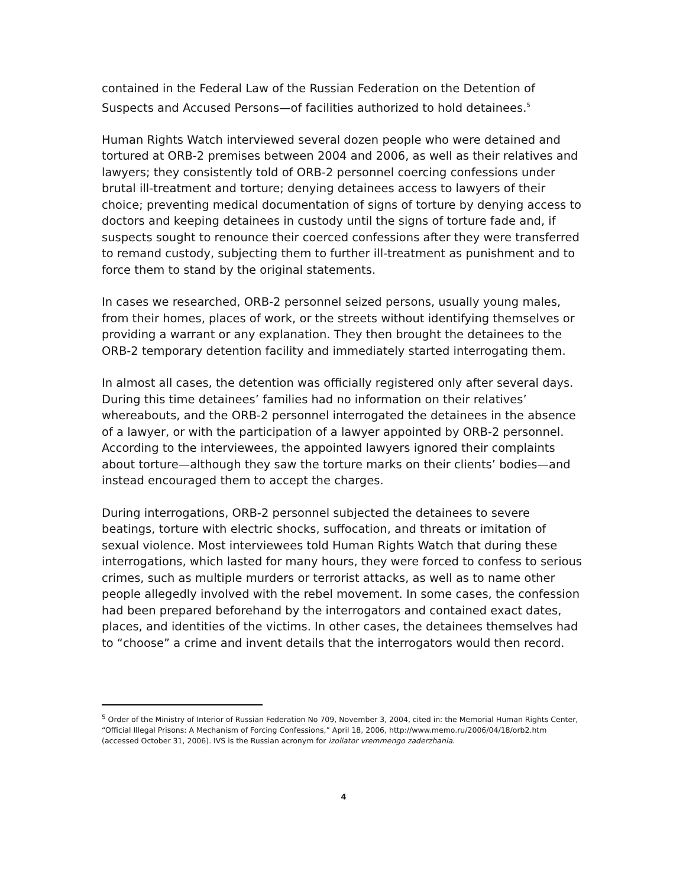contained in the Federal Law of the Russian Federation on the Detention of Suspects and Accused Persons—of facilities authorized to hold detainees.<sup>5</sup>
Human Rights Watch interviewed several dozen people who were detained and tortured at ORB-2 premises between 2004 and 2006, as well as their relatives and lawyers; they consistently told of ORB-2 personnel coercing confessions under brutal ill-treatment and torture; denying detainees access to lawyers of their choice; preventing medical documentation of signs of torture by denying access to doctors and keeping detainees in custody until the signs of torture fade and, if suspects sought to renounce their coerced confessions after they were transferred to remand custody, subjecting them to further ill-treatment as punishment and to force them to stand by the original statements.
In cases we researched, ORB-2 personnel seized persons, usually young males, from their homes, places of work, or the streets without identifying themselves or providing a warrant or any explanation. They then brought the detainees to the ORB-2 temporary detention facility and immediately started interrogating them.
In almost all cases, the detention was officially registered only after several days. During this time detainees’ families had no information on their relatives’ whereabouts, and the ORB-2 personnel interrogated the detainees in the absence of a lawyer, or with the participation of a lawyer appointed by ORB-2 personnel. According to the interviewees, the appointed lawyers ignored their complaints about torture—although they saw the torture marks on their clients’ bodies—and instead encouraged them to accept the charges.
During interrogations, ORB-2 personnel subjected the detainees to severe beatings, torture with electric shocks, suffocation, and threats or imitation of sexual violence. Most interviewees told Human Rights Watch that during these interrogations, which lasted for many hours, they were forced to confess to serious crimes, such as multiple murders or terrorist attacks, as well as to name other people allegedly involved with the rebel movement. In some cases, the confession had been prepared beforehand by the interrogators and contained exact dates, places, and identities of the victims. In other cases, the detainees themselves had to “choose” a crime and invent details that the interrogators would then record.
<sup>5</sup> Order of the Ministry of Interior of Russian Federation No 709, November 3, 2004, cited in: the Memorial Human Rights Center, “Official Illegal Prisons: A Mechanism of Forcing Confessions,” April 18, 2006, http://www.memo.ru/2006/04/18/orb2.htm (accessed October 31, 2006). IVS is the Russian acronym for izoliator vremmengo zaderzhania.
4